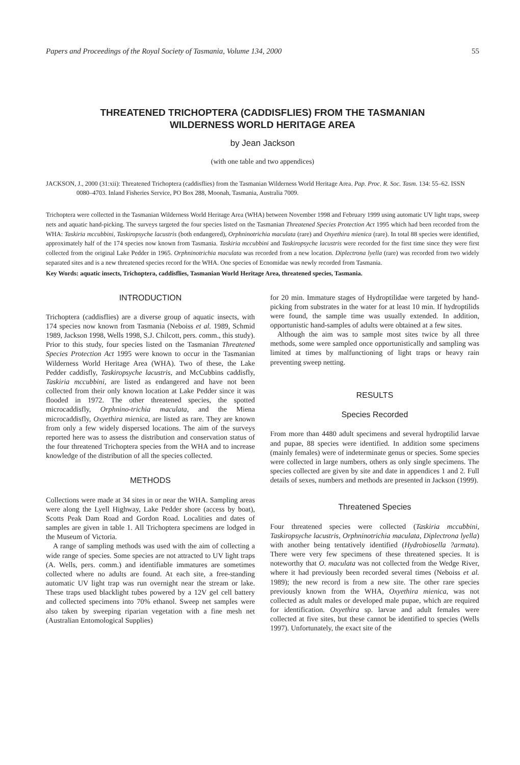Papers and Proceedings of the Royal Society of Tasmania, Volume 134, 2000 55
THREATENED TRICHOPTERA (CADDISFLIES) FROM THE TASMANIAN
WILDERNESS WORLD HERITAGE AREA
by Jean Jackson
(with one table and two appendices)
JACKSON, J., 2000 (31:xii): Threatened Trichoptera (caddisflies) from the Tasmanian Wilderness World Heritage Area. Pap. Proc. R. Soc. Tasm. 134: 55–62. ISSN 0080–4703. Inland Fisheries Service, PO Box 288, Moonah, Tasmania, Australia 7009.
Trichoptera were collected in the Tasmanian Wilderness World Heritage Area (WHA) between November 1998 and February 1999 using automatic UV light traps, sweep nets and aquatic hand-picking. The surveys targeted the four species listed on the Tasmanian Threatened Species Protection Act 1995 which had been recorded from the WHA: Taskiria mccubbini, Taskiropsyche lacustris (both endangered), Orphninotrichia maculata (rare) and Oxyethira mienica (rare). In total 88 species were identified, approximately half of the 174 species now known from Tasmania. Taskiria mccubbini and Taskiropsyche lacustris were recorded for the first time since they were first collected from the original Lake Pedder in 1965. Orphninotrichia maculata was recorded from a new location. Diplectrona lyella (rare) was recorded from two widely separated sites and is a new threatened species record for the WHA. One species of Ecnomidae was newly recorded from Tasmania.
Key Words: aquatic insects, Trichoptera, caddisflies, Tasmanian World Heritage Area, threatened species, Tasmania.
INTRODUCTION
Trichoptera (caddisflies) are a diverse group of aquatic insects, with 174 species now known from Tasmania (Neboiss et al. 1989, Schmid 1989, Jackson 1998, Wells 1998, S.J. Chilcott, pers. comm., this study). Prior to this study, four species listed on the Tasmanian Threatened Species Protection Act 1995 were known to occur in the Tasmanian Wilderness World Heritage Area (WHA). Two of these, the Lake Pedder caddisfly, Taskiropsyche lacustris, and McCubbins caddisfly, Taskiria mccubbini, are listed as endangered and have not been collected from their only known location at Lake Pedder since it was flooded in 1972. The other threatened species, the spotted microcaddisfly, Orphnino-trichia maculata, and the Miena microcaddisfly, Oxyethira mienica, are listed as rare. They are known from only a few widely dispersed locations. The aim of the surveys reported here was to assess the distribution and conservation status of the four threatened Trichoptera species from the WHA and to increase knowledge of the distribution of all the species collected.
METHODS
Collections were made at 34 sites in or near the WHA. Sampling areas were along the Lyell Highway, Lake Pedder shore (access by boat), Scotts Peak Dam Road and Gordon Road. Localities and dates of samples are given in table 1. All Trichoptera specimens are lodged in the Museum of Victoria.
A range of sampling methods was used with the aim of collecting a wide range of species. Some species are not attracted to UV light traps (A. Wells, pers. comm.) and identifiable immatures are sometimes collected where no adults are found. At each site, a free-standing automatic UV light trap was run overnight near the stream or lake. These traps used blacklight tubes powered by a 12V gel cell battery and collected specimens into 70% ethanol. Sweep net samples were also taken by sweeping riparian vegetation with a fine mesh net (Australian Entomological Supplies)
for 20 min. Immature stages of Hydroptilidae were targeted by hand-picking from substrates in the water for at least 10 min. If hydroptilids were found, the sample time was usually extended. In addition, opportunistic hand-samples of adults were obtained at a few sites.
Although the aim was to sample most sites twice by all three methods, some were sampled once opportunistically and sampling was limited at times by malfunctioning of light traps or heavy rain preventing sweep netting.
RESULTS
Species Recorded
From more than 4480 adult specimens and several hydroptilid larvae and pupae, 88 species were identified. In addition some specimens (mainly females) were of indeterminate genus or species. Some species were collected in large numbers, others as only single specimens. The species collected are given by site and date in appendices 1 and 2. Full details of sexes, numbers and methods are presented in Jackson (1999).
Threatened Species
Four threatened species were collected (Taskiria mccubbini, Taskiropsyche lacustris, Orphninotrichia maculata, Diplectrona lyella) with another being tentatively identified (Hydrobiosella ?armata). There were very few specimens of these threatened species. It is noteworthy that O. maculata was not collected from the Wedge River, where it had previously been recorded several times (Neboiss et al. 1989); the new record is from a new site. The other rare species previously known from the WHA, Oxyethira mienica, was not collected as adult males or developed male pupae, which are required for identification. Oxyethira sp. larvae and adult females were collected at five sites, but these cannot be identified to species (Wells 1997). Unfortunately, the exact site of the